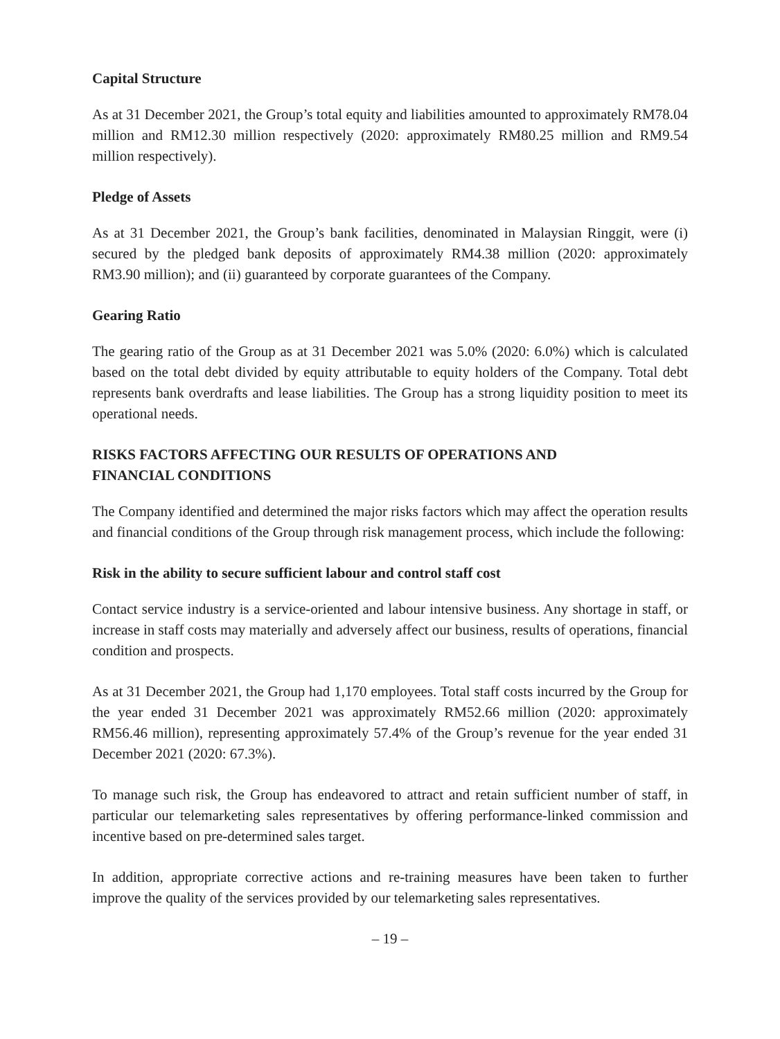Capital Structure
As at 31 December 2021, the Group’s total equity and liabilities amounted to approximately RM78.04 million and RM12.30 million respectively (2020: approximately RM80.25 million and RM9.54 million respectively).
Pledge of Assets
As at 31 December 2021, the Group’s bank facilities, denominated in Malaysian Ringgit, were (i) secured by the pledged bank deposits of approximately RM4.38 million (2020: approximately RM3.90 million); and (ii) guaranteed by corporate guarantees of the Company.
Gearing Ratio
The gearing ratio of the Group as at 31 December 2021 was 5.0% (2020: 6.0%) which is calculated based on the total debt divided by equity attributable to equity holders of the Company. Total debt represents bank overdrafts and lease liabilities. The Group has a strong liquidity position to meet its operational needs.
RISKS FACTORS AFFECTING OUR RESULTS OF OPERATIONS AND
FINANCIAL CONDITIONS
The Company identified and determined the major risks factors which may affect the operation results and financial conditions of the Group through risk management process, which include the following:
Risk in the ability to secure sufficient labour and control staff cost
Contact service industry is a service-oriented and labour intensive business. Any shortage in staff, or increase in staff costs may materially and adversely affect our business, results of operations, financial condition and prospects.
As at 31 December 2021, the Group had 1,170 employees. Total staff costs incurred by the Group for the year ended 31 December 2021 was approximately RM52.66 million (2020: approximately RM56.46 million), representing approximately 57.4% of the Group’s revenue for the year ended 31 December 2021 (2020: 67.3%).
To manage such risk, the Group has endeavored to attract and retain sufficient number of staff, in particular our telemarketing sales representatives by offering performance-linked commission and incentive based on pre-determined sales target.
In addition, appropriate corrective actions and re-training measures have been taken to further improve the quality of the services provided by our telemarketing sales representatives.
– 19 –